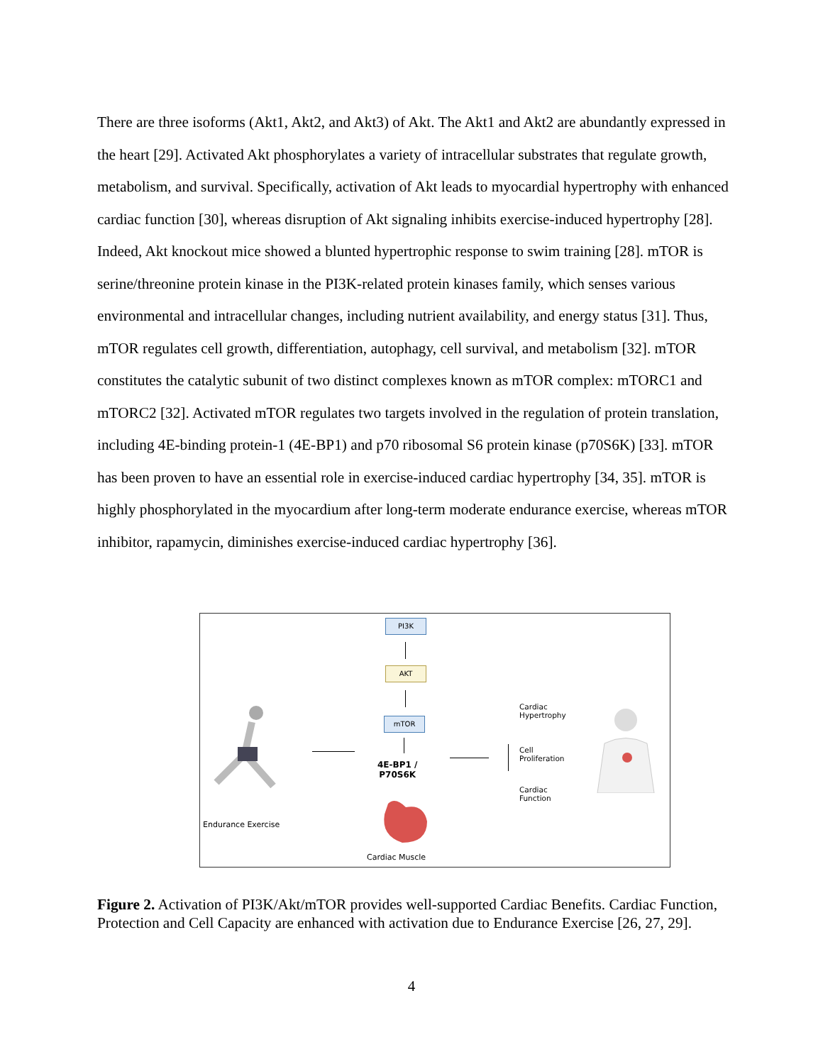There are three isoforms (Akt1, Akt2, and Akt3) of Akt. The Akt1 and Akt2 are abundantly expressed in the heart [29]. Activated Akt phosphorylates a variety of intracellular substrates that regulate growth, metabolism, and survival. Specifically, activation of Akt leads to myocardial hypertrophy with enhanced cardiac function [30], whereas disruption of Akt signaling inhibits exercise-induced hypertrophy [28]. Indeed, Akt knockout mice showed a blunted hypertrophic response to swim training [28]. mTOR is serine/threonine protein kinase in the PI3K-related protein kinases family, which senses various environmental and intracellular changes, including nutrient availability, and energy status [31]. Thus, mTOR regulates cell growth, differentiation, autophagy, cell survival, and metabolism [32]. mTOR constitutes the catalytic subunit of two distinct complexes known as mTOR complex: mTORC1 and mTORC2 [32]. Activated mTOR regulates two targets involved in the regulation of protein translation, including 4E-binding protein-1 (4E-BP1) and p70 ribosomal S6 protein kinase (p70S6K) [33]. mTOR has been proven to have an essential role in exercise-induced cardiac hypertrophy [34, 35]. mTOR is highly phosphorylated in the myocardium after long-term moderate endurance exercise, whereas mTOR inhibitor, rapamycin, diminishes exercise-induced cardiac hypertrophy [36].
PI3K
AKT
mTOR
4E-BP1 /
P70S6K
Cardiac Muscle
Endurance Exercise
Cardiac
Hypertrophy
Cell
Proliferation
Cardiac
Function
Figure 2. Activation of PI3K/Akt/mTOR provides well-supported Cardiac Benefits. Cardiac Function, Protection and Cell Capacity are enhanced with activation due to Endurance Exercise [26, 27, 29].
4